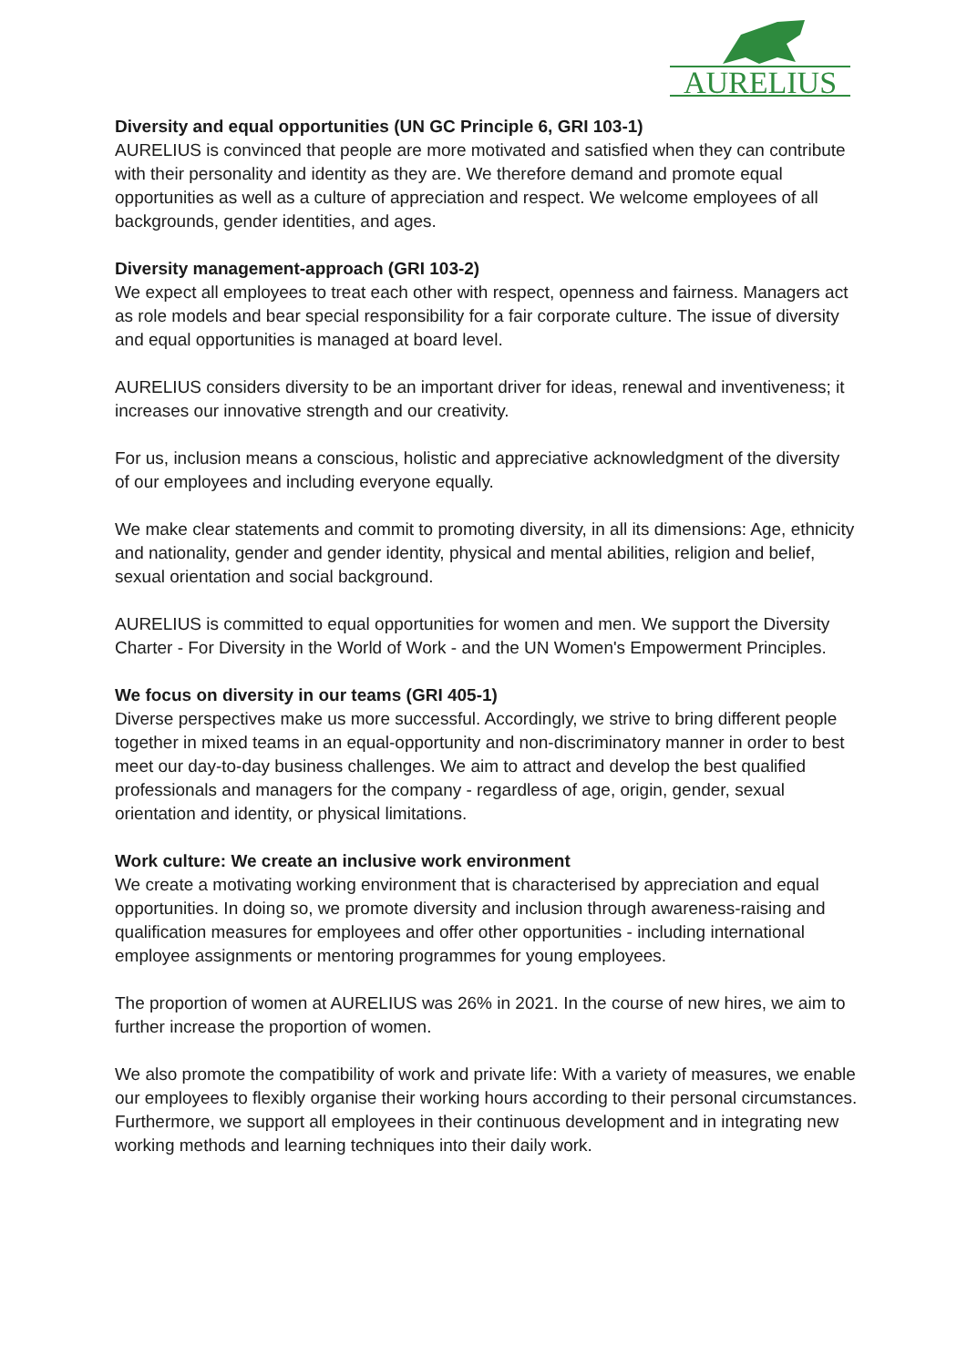AURELIUS
Diversity and equal opportunities (UN GC Principle 6, GRI 103-1)
AURELIUS is convinced that people are more motivated and satisfied when they can contribute with their personality and identity as they are. We therefore demand and promote equal opportunities as well as a culture of appreciation and respect. We welcome employees of all backgrounds, gender identities, and ages.
Diversity management-approach (GRI 103-2)
We expect all employees to treat each other with respect, openness and fairness. Managers act as role models and bear special responsibility for a fair corporate culture. The issue of diversity and equal opportunities is managed at board level.
AURELIUS considers diversity to be an important driver for ideas, renewal and inventiveness; it increases our innovative strength and our creativity.
For us, inclusion means a conscious, holistic and appreciative acknowledgment of the diversity of our employees and including everyone equally.
We make clear statements and commit to promoting diversity, in all its dimensions: Age, ethnicity and nationality, gender and gender identity, physical and mental abilities, religion and belief, sexual orientation and social background.
AURELIUS is committed to equal opportunities for women and men. We support the Diversity Charter - For Diversity in the World of Work - and the UN Women's Empowerment Principles.
We focus on diversity in our teams (GRI 405-1)
Diverse perspectives make us more successful. Accordingly, we strive to bring different people together in mixed teams in an equal-opportunity and non-discriminatory manner in order to best meet our day-to-day business challenges. We aim to attract and develop the best qualified professionals and managers for the company - regardless of age, origin, gender, sexual orientation and identity, or physical limitations.
Work culture: We create an inclusive work environment
We create a motivating working environment that is characterised by appreciation and equal opportunities. In doing so, we promote diversity and inclusion through awareness-raising and qualification measures for employees and offer other opportunities - including international employee assignments or mentoring programmes for young employees.
The proportion of women at AURELIUS was 26% in 2021. In the course of new hires, we aim to further increase the proportion of women.
We also promote the compatibility of work and private life: With a variety of measures, we enable our employees to flexibly organise their working hours according to their personal circumstances. Furthermore, we support all employees in their continuous development and in integrating new working methods and learning techniques into their daily work.